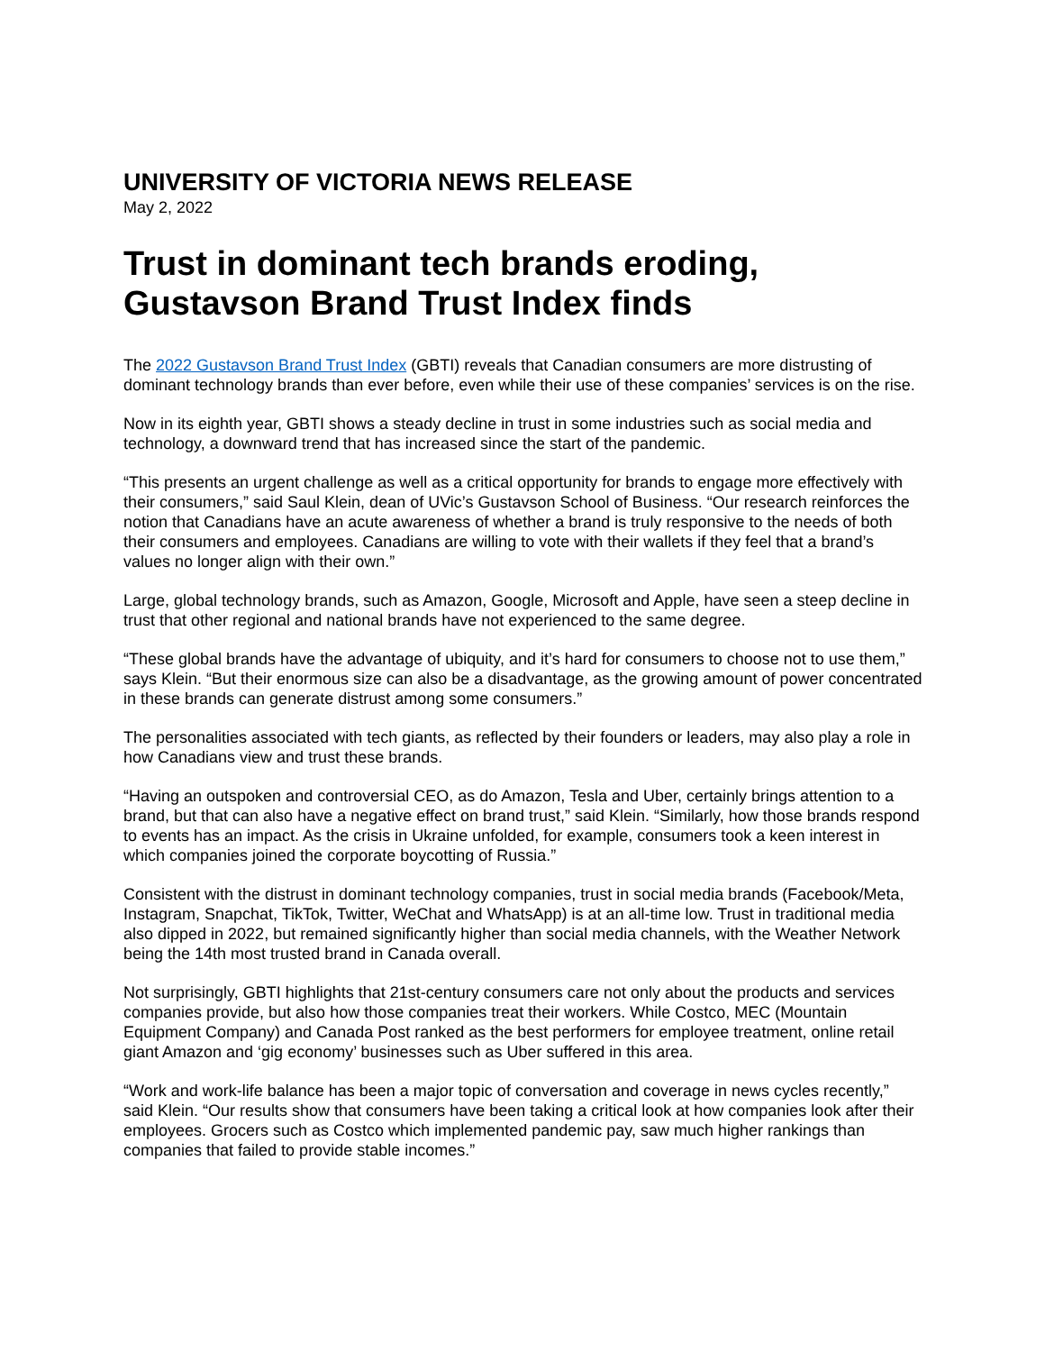UNIVERSITY OF VICTORIA NEWS RELEASE
May 2, 2022
Trust in dominant tech brands eroding,
Gustavson Brand Trust Index finds
The 2022 Gustavson Brand Trust Index (GBTI) reveals that Canadian consumers are more distrusting of dominant technology brands than ever before, even while their use of these companies’ services is on the rise.
Now in its eighth year, GBTI shows a steady decline in trust in some industries such as social media and technology, a downward trend that has increased since the start of the pandemic.
“This presents an urgent challenge as well as a critical opportunity for brands to engage more effectively with their consumers,” said Saul Klein, dean of UVic’s Gustavson School of Business. “Our research reinforces the notion that Canadians have an acute awareness of whether a brand is truly responsive to the needs of both their consumers and employees. Canadians are willing to vote with their wallets if they feel that a brand’s values no longer align with their own.”
Large, global technology brands, such as Amazon, Google, Microsoft and Apple, have seen a steep decline in trust that other regional and national brands have not experienced to the same degree.
“These global brands have the advantage of ubiquity, and it’s hard for consumers to choose not to use them,” says Klein. “But their enormous size can also be a disadvantage, as the growing amount of power concentrated in these brands can generate distrust among some consumers.”
The personalities associated with tech giants, as reflected by their founders or leaders, may also play a role in how Canadians view and trust these brands.
“Having an outspoken and controversial CEO, as do Amazon, Tesla and Uber, certainly brings attention to a brand, but that can also have a negative effect on brand trust,” said Klein. “Similarly, how those brands respond to events has an impact. As the crisis in Ukraine unfolded, for example, consumers took a keen interest in which companies joined the corporate boycotting of Russia.”
Consistent with the distrust in dominant technology companies, trust in social media brands (Facebook/Meta, Instagram, Snapchat, TikTok, Twitter, WeChat and WhatsApp) is at an all-time low. Trust in traditional media also dipped in 2022, but remained significantly higher than social media channels, with the Weather Network being the 14th most trusted brand in Canada overall.
Not surprisingly, GBTI highlights that 21st-century consumers care not only about the products and services companies provide, but also how those companies treat their workers. While Costco, MEC (Mountain Equipment Company) and Canada Post ranked as the best performers for employee treatment, online retail giant Amazon and ‘gig economy’ businesses such as Uber suffered in this area.
“Work and work-life balance has been a major topic of conversation and coverage in news cycles recently,” said Klein. “Our results show that consumers have been taking a critical look at how companies look after their employees. Grocers such as Costco which implemented pandemic pay, saw much higher rankings than companies that failed to provide stable incomes.”